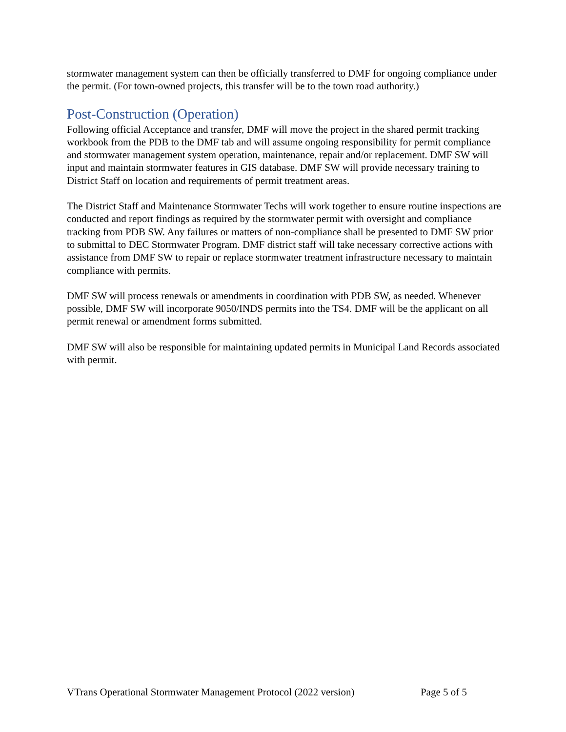stormwater management system can then be officially transferred to DMF for ongoing compliance under the permit. (For town-owned projects, this transfer will be to the town road authority.)
Post-Construction (Operation)
Following official Acceptance and transfer, DMF will move the project in the shared permit tracking workbook from the PDB to the DMF tab and will assume ongoing responsibility for permit compliance and stormwater management system operation, maintenance, repair and/or replacement. DMF SW will input and maintain stormwater features in GIS database. DMF SW will provide necessary training to District Staff on location and requirements of permit treatment areas.
The District Staff and Maintenance Stormwater Techs will work together to ensure routine inspections are conducted and report findings as required by the stormwater permit with oversight and compliance tracking from PDB SW. Any failures or matters of non-compliance shall be presented to DMF SW prior to submittal to DEC Stormwater Program. DMF district staff will take necessary corrective actions with assistance from DMF SW to repair or replace stormwater treatment infrastructure necessary to maintain compliance with permits.
DMF SW will process renewals or amendments in coordination with PDB SW, as needed. Whenever possible, DMF SW will incorporate 9050/INDS permits into the TS4. DMF will be the applicant on all permit renewal or amendment forms submitted.
DMF SW will also be responsible for maintaining updated permits in Municipal Land Records associated with permit.
VTrans Operational Stormwater Management Protocol (2022 version) Page 5 of 5